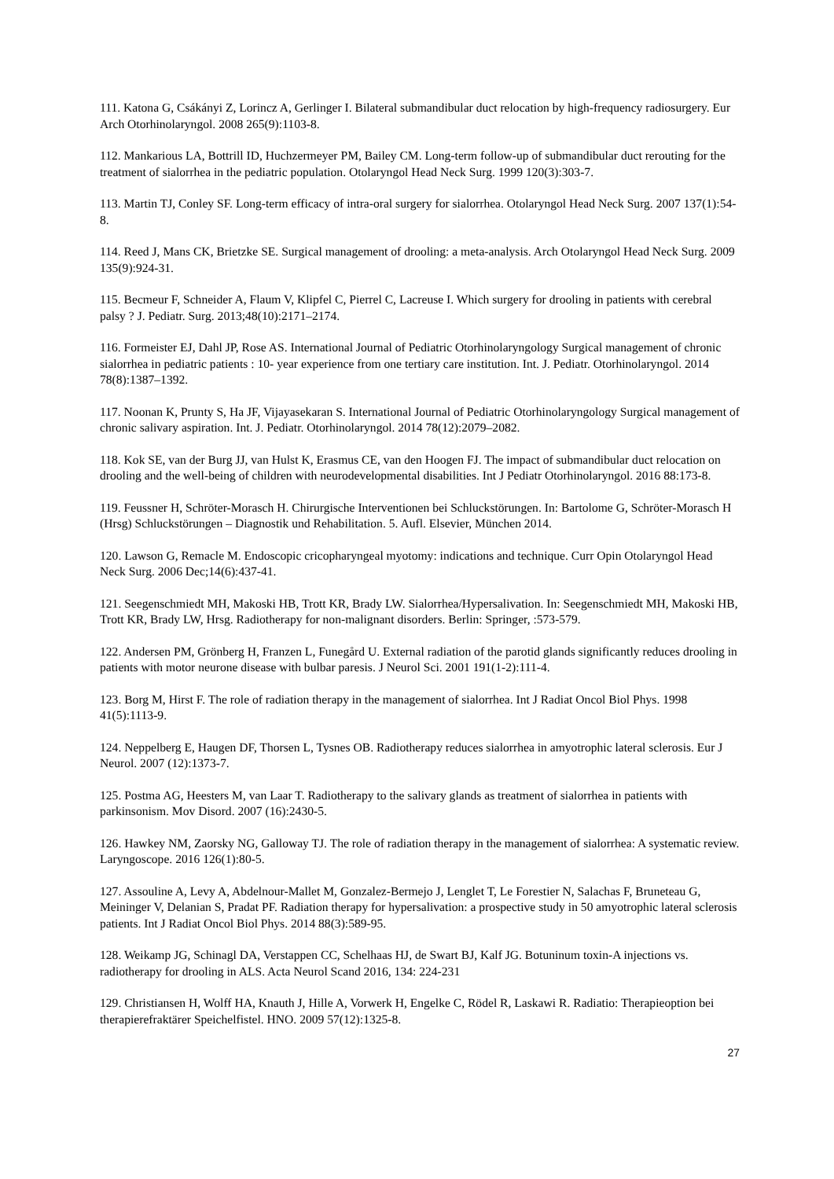111. Katona G, Csákányi Z, Lorincz A, Gerlinger I. Bilateral submandibular duct relocation by high-frequency radiosurgery. Eur Arch Otorhinolaryngol. 2008 265(9):1103-8.
112. Mankarious LA, Bottrill ID, Huchzermeyer PM, Bailey CM. Long-term follow-up of submandibular duct rerouting for the treatment of sialorrhea in the pediatric population. Otolaryngol Head Neck Surg. 1999 120(3):303-7.
113. Martin TJ, Conley SF. Long-term efficacy of intra-oral surgery for sialorrhea. Otolaryngol Head Neck Surg. 2007 137(1):54-8.
114. Reed J, Mans CK, Brietzke SE. Surgical management of drooling: a meta-analysis. Arch Otolaryngol Head Neck Surg. 2009 135(9):924-31.
115. Becmeur F, Schneider A, Flaum V, Klipfel C, Pierrel C, Lacreuse I. Which surgery for drooling in patients with cerebral palsy ? J. Pediatr. Surg. 2013;48(10):2171–2174.
116. Formeister EJ, Dahl JP, Rose AS. International Journal of Pediatric Otorhinolaryngology Surgical management of chronic sialorrhea in pediatric patients : 10- year experience from one tertiary care institution. Int. J. Pediatr. Otorhinolaryngol. 2014 78(8):1387–1392.
117. Noonan K, Prunty S, Ha JF, Vijayasekaran S. International Journal of Pediatric Otorhinolaryngology Surgical management of chronic salivary aspiration. Int. J. Pediatr. Otorhinolaryngol. 2014 78(12):2079–2082.
118. Kok SE, van der Burg JJ, van Hulst K, Erasmus CE, van den Hoogen FJ. The impact of submandibular duct relocation on drooling and the well-being of children with neurodevelopmental disabilities. Int J Pediatr Otorhinolaryngol. 2016 88:173-8.
119. Feussner H, Schröter-Morasch H. Chirurgische Interventionen bei Schluckstörungen. In: Bartolome G, Schröter-Morasch H (Hrsg) Schluckstörungen – Diagnostik und Rehabilitation. 5. Aufl. Elsevier, München 2014.
120. Lawson G, Remacle M. Endoscopic cricopharyngeal myotomy: indications and technique. Curr Opin Otolaryngol Head Neck Surg. 2006 Dec;14(6):437-41.
121. Seegenschmiedt MH, Makoski HB, Trott KR, Brady LW. Sialorrhea/Hypersalivation. In: Seegenschmiedt MH, Makoski HB, Trott KR, Brady LW, Hrsg. Radiotherapy for non-malignant disorders. Berlin: Springer, :573-579.
122. Andersen PM, Grönberg H, Franzen L, Funegård U. External radiation of the parotid glands significantly reduces drooling in patients with motor neurone disease with bulbar paresis. J Neurol Sci. 2001 191(1-2):111-4.
123. Borg M, Hirst F. The role of radiation therapy in the management of sialorrhea. Int J Radiat Oncol Biol Phys. 1998 41(5):1113-9.
124. Neppelberg E, Haugen DF, Thorsen L, Tysnes OB. Radiotherapy reduces sialorrhea in amyotrophic lateral sclerosis. Eur J Neurol. 2007 (12):1373-7.
125. Postma AG, Heesters M, van Laar T. Radiotherapy to the salivary glands as treatment of sialorrhea in patients with parkinsonism. Mov Disord. 2007 (16):2430-5.
126. Hawkey NM, Zaorsky NG, Galloway TJ. The role of radiation therapy in the management of sialorrhea: A systematic review. Laryngoscope. 2016 126(1):80-5.
127. Assouline A, Levy A, Abdelnour-Mallet M, Gonzalez-Bermejo J, Lenglet T, Le Forestier N, Salachas F, Bruneteau G, Meininger V, Delanian S, Pradat PF. Radiation therapy for hypersalivation: a prospective study in 50 amyotrophic lateral sclerosis patients. Int J Radiat Oncol Biol Phys. 2014 88(3):589-95.
128. Weikamp JG, Schinagl DA, Verstappen CC, Schelhaas HJ, de Swart BJ, Kalf JG. Botuninum toxin-A injections vs. radiotherapy for drooling in ALS. Acta Neurol Scand 2016, 134: 224-231
129. Christiansen H, Wolff HA, Knauth J, Hille A, Vorwerk H, Engelke C, Rödel R, Laskawi R. Radiatio: Therapieoption bei therapierefraktärer Speichelfistel. HNO. 2009 57(12):1325-8.
27